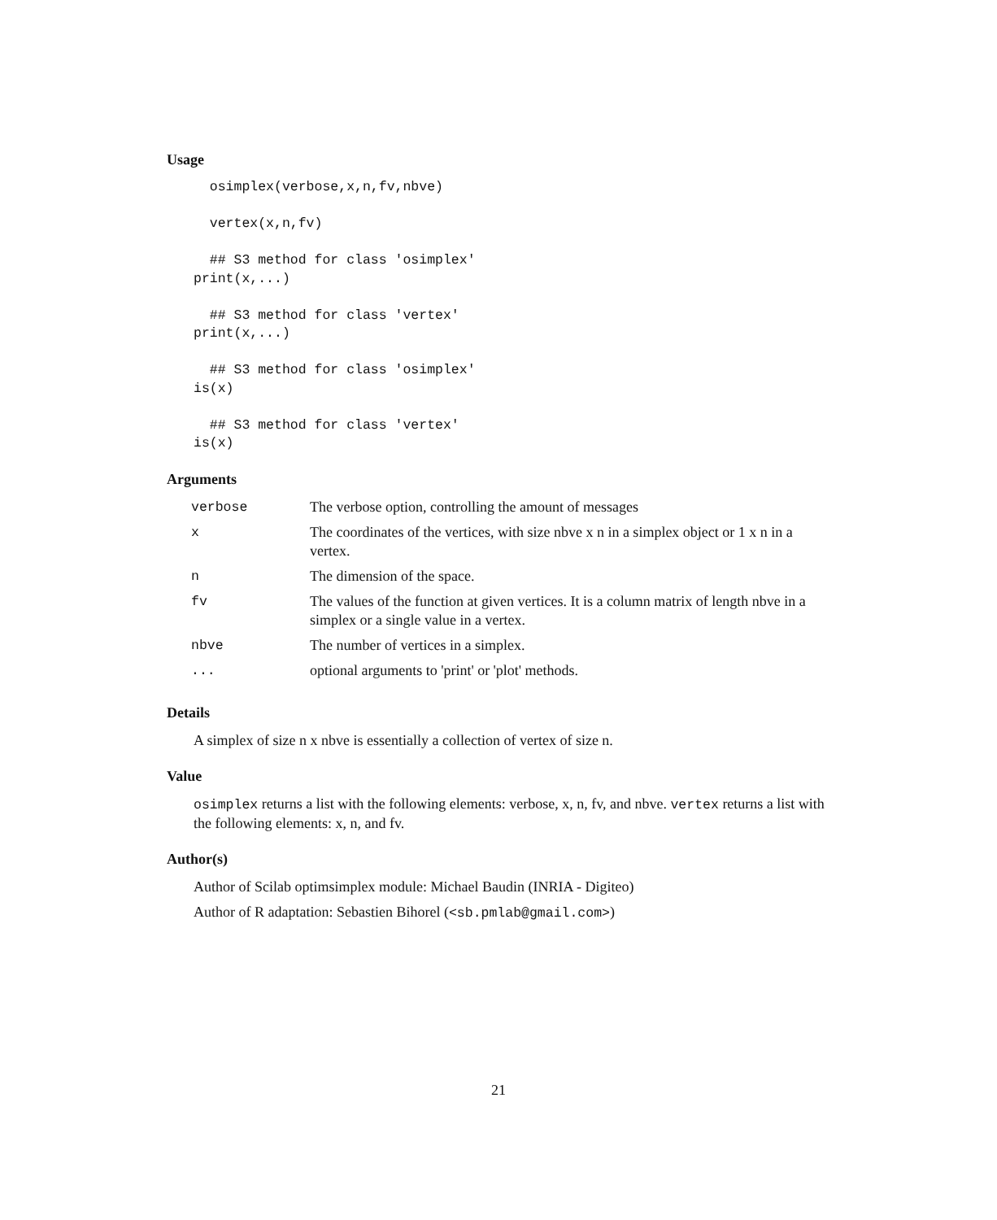Usage
  osimplex(verbose,x,n,fv,nbve)

  vertex(x,n,fv)

  ## S3 method for class 'osimplex'
print(x,...)

  ## S3 method for class 'vertex'
print(x,...)

  ## S3 method for class 'osimplex'
is(x)

  ## S3 method for class 'vertex'
is(x)
Arguments
| verbose | The verbose option, controlling the amount of messages |
| x | The coordinates of the vertices, with size nbve x n in a simplex object or 1 x n in a vertex. |
| n | The dimension of the space. |
| fv | The values of the function at given vertices. It is a column matrix of length nbve in a simplex or a single value in a vertex. |
| nbve | The number of vertices in a simplex. |
| ... | optional arguments to 'print' or 'plot' methods. |
Details
A simplex of size n x nbve is essentially a collection of vertex of size n.
Value
osimplex returns a list with the following elements: verbose, x, n, fv, and nbve. vertex returns a list with the following elements: x, n, and fv.
Author(s)
Author of Scilab optimsimplex module: Michael Baudin (INRIA - Digiteo)
Author of R adaptation: Sebastien Bihorel (<sb.pmlab@gmail.com>)
21